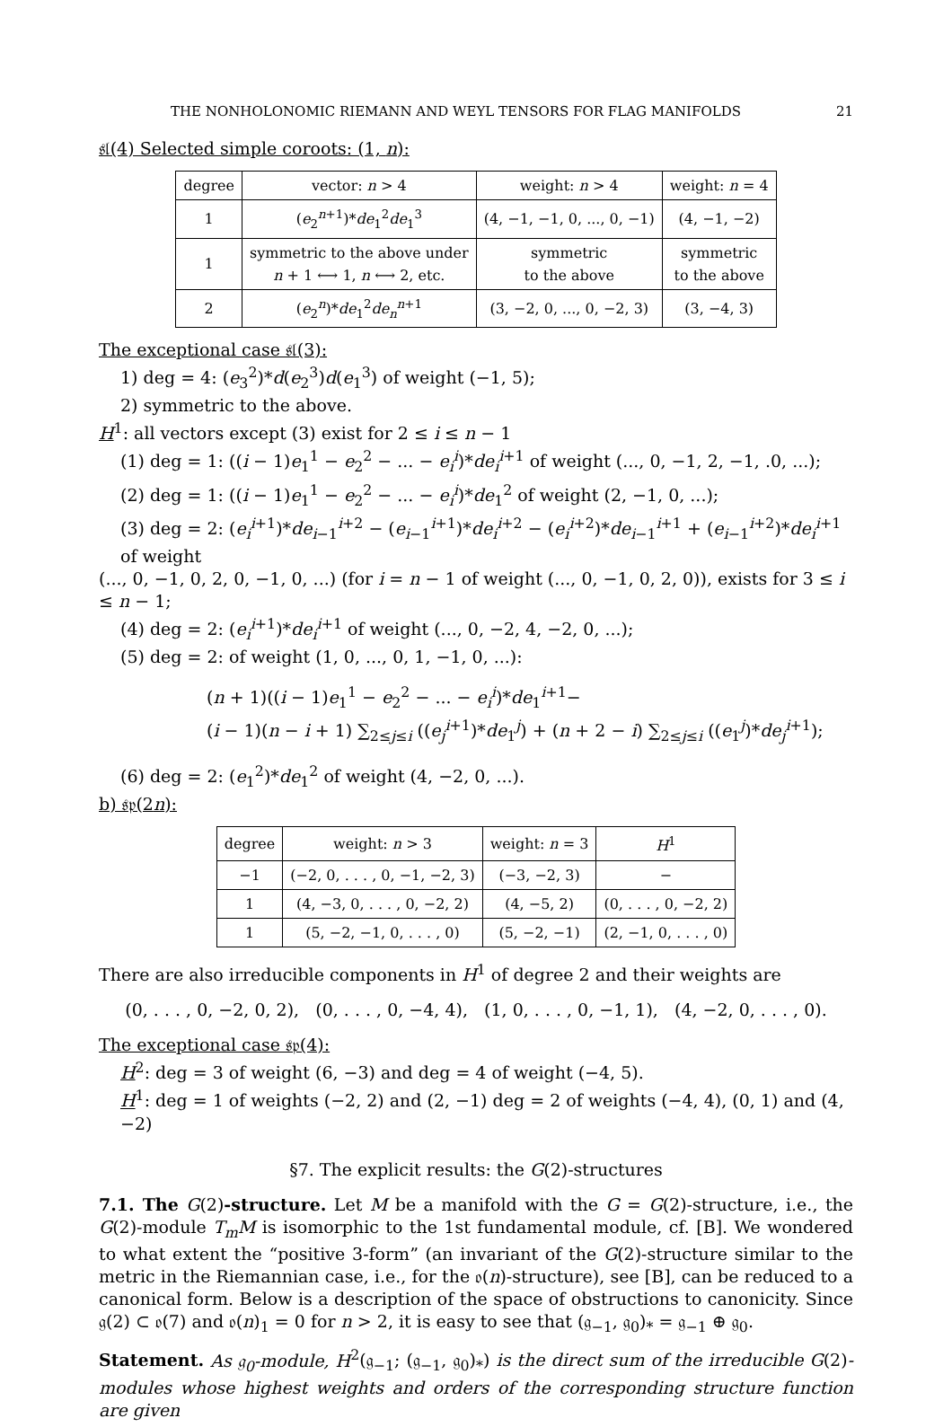THE NONHOLONOMIC RIEMANN AND WEYL TENSORS FOR FLAG MANIFOLDS 21
𝔰𝔩(4) Selected simple coroots: (1, n):
| degree | vector: n > 4 | weight: n > 4 | weight: n = 4 |
| --- | --- | --- | --- |
| 1 | ( e<sub>2</sub><sup>n+1</sup>)* de<sub>1</sub><sup>2</sup> de<sub>1</sub><sup>3</sup> | (4, −1, −1, 0, ..., 0, −1) | (4, −1, −2) |
| 1 | symmetric to the above under n + 1 ⟷ 1, n ⟷ 2, etc. | symmetric to the above | symmetric to the above |
| 2 | ( e<sub>2</sub><sup>n</sup>)* de<sub>1</sub><sup>2</sup> de<sub>n</sub><sup>n+1</sup> | (3, −2, 0, ..., 0, −2, 3) | (3, −4, 3) |
The exceptional case 𝔰𝔩(3):
1) deg = 4: (e<sub>3</sub><sup>2</sup>)*d(e<sub>2</sub><sup>3</sup>)d(e<sub>1</sub><sup>3</sup>) of weight (−1, 5);
2) symmetric to the above.
H<sup>1</sup>: all vectors except (3) exist for 2 ≤ i ≤ n − 1
(1) deg = 1: ((i − 1)e<sub>1</sub><sup>1</sup> − e<sub>2</sub><sup>2</sup> − ... − e<sub>i</sub><sup>i</sup>)*de<sub>i</sub><sup>i+1</sup> of weight (..., 0, −1, 2, −1, .0, ...);
(2) deg = 1: ((i − 1)e<sub>1</sub><sup>1</sup> − e<sub>2</sub><sup>2</sup> − ... − e<sub>i</sub><sup>i</sup>)*de<sub>1</sub><sup>2</sup> of weight (2, −1, 0, ...);
(3) deg = 2: (e<sub>i</sub><sup>i+1</sup>)*de<sub>i−1</sub><sup>i+2</sup> − (e<sub>i−1</sub><sup>i+1</sup>)*de<sub>i</sub><sup>i+2</sup> − (e<sub>i</sub><sup>i+2</sup>)*de<sub>i−1</sub><sup>i+1</sup> + (e<sub>i−1</sub><sup>i+2</sup>)*de<sub>i</sub><sup>i+1</sup> of weight
(..., 0, −1, 0, 2, 0, −1, 0, ...) (for i = n − 1 of weight (..., 0, −1, 0, 2, 0)), exists for 3 ≤ i ≤ n − 1;
(4) deg = 2: (e<sub>i</sub><sup>i+1</sup>)*de<sub>i</sub><sup>i+1</sup> of weight (..., 0, −2, 4, −2, 0, ...);
(5) deg = 2: of weight (1, 0, ..., 0, 1, −1, 0, ...):
(n + 1)((i − 1)e<sub>1</sub><sup>1</sup> − e<sub>2</sub><sup>2</sup> − ... − e<sub>i</sub><sup>i</sup>)*de<sub>1</sub><sup>i+1</sup>−
(i − 1)(n − i + 1) ∑<sub>2≤j≤i</sub> ((e<sub>j</sub><sup>i+1</sup>)*de<sub>1</sub><sup>j</sup>) + (n + 2 − i) ∑<sub>2≤j≤i</sub> ((e<sub>1</sub><sup>j</sup>)*de<sub>j</sub><sup>i+1</sup>);
(6) deg = 2: (e<sub>1</sub><sup>2</sup>)*de<sub>1</sub><sup>2</sup> of weight (4, −2, 0, ...).
b) 𝔰𝔭(2n):
| degree | weight: n > 3 | weight: n = 3 | H<sup>1</sup> |
| --- | --- | --- | --- |
| −1 | (−2, 0, . . . , 0, −1, −2, 3) | (−3, −2, 3) | − |
| 1 | (4, −3, 0, . . . , 0, −2, 2) | (4, −5, 2) | (0, . . . , 0, −2, 2) |
| 1 | (5, −2, −1, 0, . . . , 0) | (5, −2, −1) | (2, −1, 0, . . . , 0) |
There are also irreducible components in H<sup>1</sup> of degree 2 and their weights are
(0, . . . , 0, −2, 0, 2), (0, . . . , 0, −4, 4), (1, 0, . . . , 0, −1, 1), (4, −2, 0, . . . , 0).
The exceptional case 𝔰𝔭(4):
H<sup>2</sup>: deg = 3 of weight (6, −3) and deg = 4 of weight (−4, 5).
H<sup>1</sup>: deg = 1 of weights (−2, 2) and (2, −1) deg = 2 of weights (−4, 4), (0, 1) and (4, −2)
§7. The explicit results: the G(2)-structures
7.1. The G(2)-structure. Let M be a manifold with the G = G(2)-structure, i.e., the G(2)-module T<sub>m</sub>M is isomorphic to the 1st fundamental module, cf. [B]. We wondered to what extent the “positive 3-form” (an invariant of the G(2)-structure similar to the metric in the Riemannian case, i.e., for the 𝔬(n)-structure), see [B], can be reduced to a canonical form. Below is a description of the space of obstructions to canonicity. Since 𝔤(2) ⊂ 𝔬(7) and 𝔬(n)<sub>1</sub> = 0 for n > 2, it is easy to see that (𝔤<sub>−1</sub>, 𝔤<sub>0</sub>)<sub>*</sub> = 𝔤<sub>−1</sub> ⊕ 𝔤<sub>0</sub>.
Statement. As 𝔤<sub>0</sub>-module, H<sup>2</sup>(𝔤<sub>−1</sub>; (𝔤<sub>−1</sub>, 𝔤<sub>0</sub>)<sub>*</sub>) is the direct sum of the irreducible G(2)-modules whose highest weights and orders of the corresponding structure function are given